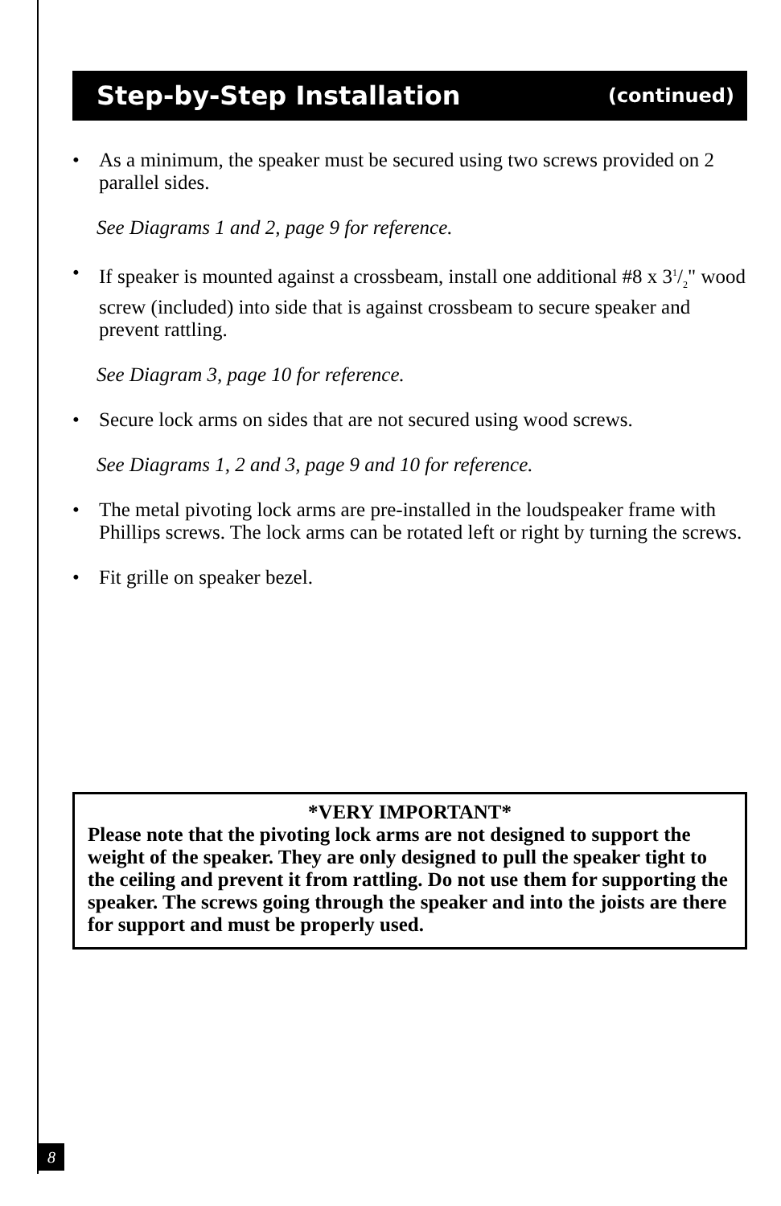Step-by-Step Installation (continued)
• As a minimum, the speaker must be secured using two screws provided on 2 parallel sides.
See Diagrams 1 and 2, page 9 for reference.
• If speaker is mounted against a crossbeam, install one additional #8 x 31/2" wood screw (included) into side that is against crossbeam to secure speaker and prevent rattling.
See Diagram 3, page 10 for reference.
• Secure lock arms on sides that are not secured using wood screws.
See Diagrams 1, 2 and 3, page 9 and 10 for reference.
• The metal pivoting lock arms are pre-installed in the loudspeaker frame with Phillips screws. The lock arms can be rotated left or right by turning the screws.
• Fit grille on speaker bezel.
*VERY IMPORTANT*
Please note that the pivoting lock arms are not designed to support the weight of the speaker. They are only designed to pull the speaker tight to the ceiling and prevent it from rattling. Do not use them for supporting the speaker. The screws going through the speaker and into the joists are there for support and must be properly used.
8